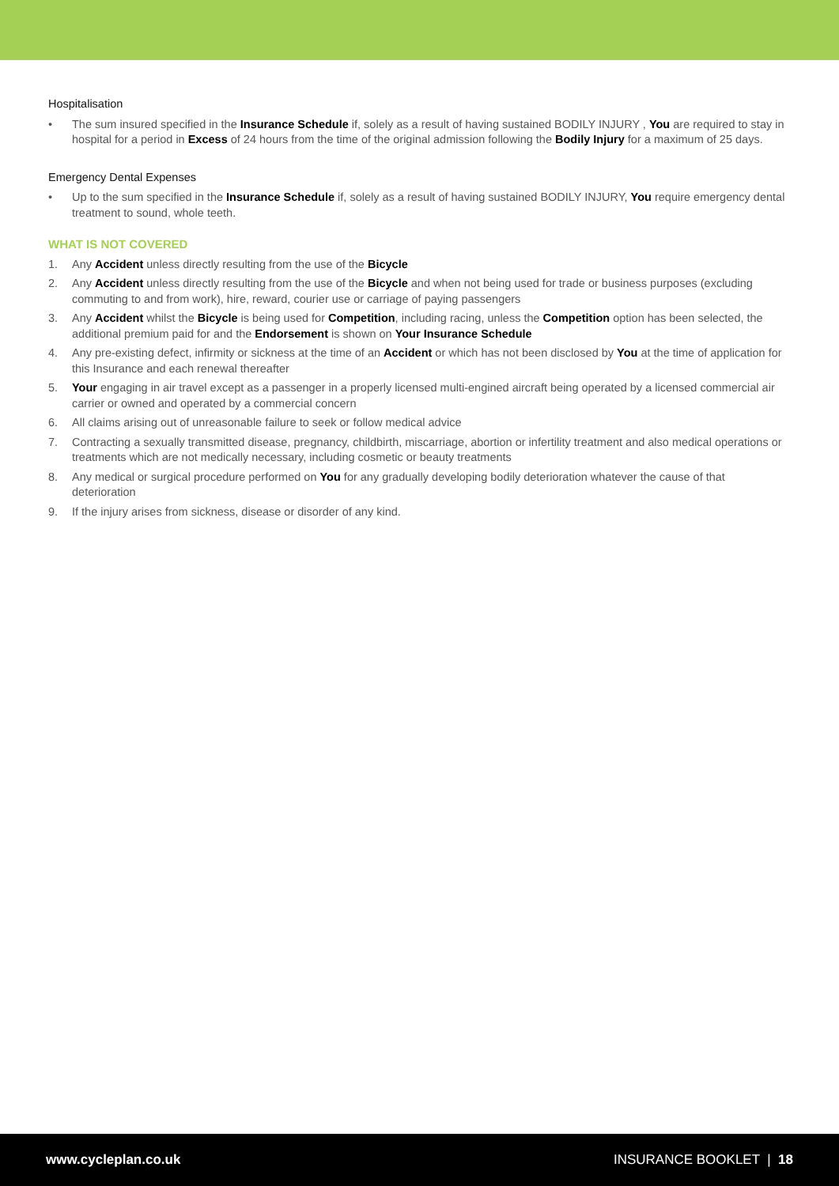Hospitalisation
• The sum insured specified in the Insurance Schedule if, solely as a result of having sustained BODILY INJURY , You are required to stay in hospital for a period in Excess of 24 hours from the time of the original admission following the Bodily Injury for a maximum of 25 days.
Emergency Dental Expenses
• Up to the sum specified in the Insurance Schedule if, solely as a result of having sustained BODILY INJURY, You require emergency dental treatment to sound, whole teeth.
WHAT IS NOT COVERED
1. Any Accident unless directly resulting from the use of the Bicycle
2. Any Accident unless directly resulting from the use of the Bicycle and when not being used for trade or business purposes (excluding commuting to and from work), hire, reward, courier use or carriage of paying passengers
3. Any Accident whilst the Bicycle is being used for Competition, including racing, unless the Competition option has been selected, the additional premium paid for and the Endorsement is shown on Your Insurance Schedule
4. Any pre-existing defect, infirmity or sickness at the time of an Accident or which has not been disclosed by You at the time of application for this Insurance and each renewal thereafter
5. Your engaging in air travel except as a passenger in a properly licensed multi-engined aircraft being operated by a licensed commercial air carrier or owned and operated by a commercial concern
6. All claims arising out of unreasonable failure to seek or follow medical advice
7. Contracting a sexually transmitted disease, pregnancy, childbirth, miscarriage, abortion or infertility treatment and also medical operations or treatments which are not medically necessary, including cosmetic or beauty treatments
8. Any medical or surgical procedure performed on You for any gradually developing bodily deterioration whatever the cause of that deterioration
9. If the injury arises from sickness, disease or disorder of any kind.
www.cycleplan.co.uk INSURANCE BOOKLET | 18